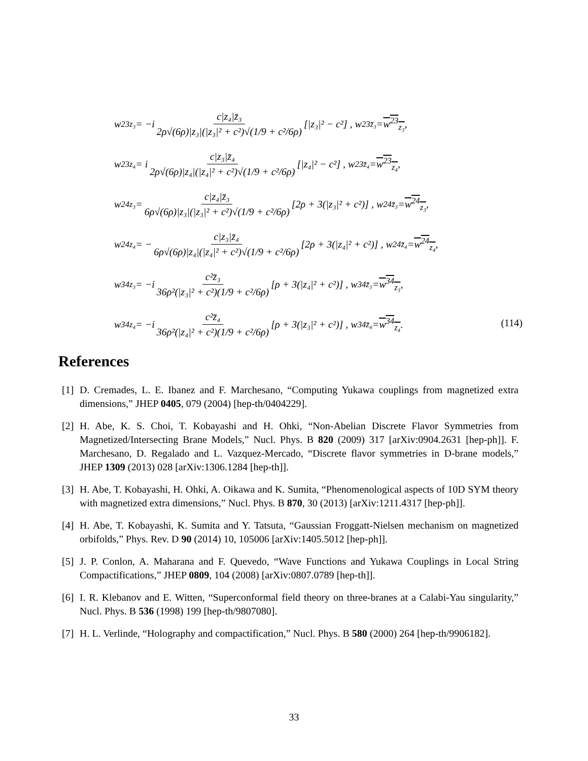w<sup>23</sup><sub>z₃</sub> = −i c|z₄|z̄₃ 2ρ√(6ρ)|z₃|(|z₃|² + c²)√(1/9 + c²/6ρ) [|z₃|² − c²] , w<sup>23</sup><sub>z̄₃</sub> = w<sup>23</sup><sub>z₃</sub>,
w<sup>23</sup><sub>z₄</sub> = i c|z₃|z̄₄ 2ρ√(6ρ)|z₄|(|z₄|² + c²)√(1/9 + c²/6ρ) [|z₄|² − c²] , w<sup>23</sup><sub>z̄₄</sub> = w<sup>23</sup><sub>z₄</sub>,
w<sup>24</sup><sub>z₃</sub> = c|z₄|z̄₃ 6ρ√(6ρ)|z₃|(|z₃|² + c²)√(1/9 + c²/6ρ) [2ρ + 3(|z₃|² + c²)] , w<sup>24</sup><sub>z̄₃</sub> = w<sup>24</sup><sub>z₃</sub>,
w<sup>24</sup><sub>z₄</sub> = − c|z₃|z̄₄ 6ρ√(6ρ)|z₄|(|z₄|² + c²)√(1/9 + c²/6ρ) [2ρ + 3(|z₄|² + c²)] , w<sup>24</sup><sub>z̄₄</sub> = w<sup>24</sup><sub>z₄</sub>,
w<sup>34</sup><sub>z₃</sub> = −i c²z̄₃ 36ρ²(|z₃|² + c²)(1/9 + c²/6ρ) [ρ + 3(|z₄|² + c²)] , w<sup>34</sup><sub>z̄₃</sub> = w<sup>34</sup><sub>z₃</sub>,
w<sup>34</sup><sub>z₄</sub> = −i c²z̄₄ 36ρ²(|z₄|² + c²)(1/9 + c²/6ρ) [ρ + 3(|z₃|² + c²)] , w<sup>34</sup><sub>z̄₄</sub> = w<sup>34</sup><sub>z₄</sub>.
(114)
References
[1] D. Cremades, L. E. Ibanez and F. Marchesano, “Computing Yukawa couplings from magnetized extra dimensions,” JHEP 0405, 079 (2004) [hep-th/0404229].
[2] H. Abe, K. S. Choi, T. Kobayashi and H. Ohki, “Non-Abelian Discrete Flavor Symmetries from Magnetized/Intersecting Brane Models,” Nucl. Phys. B 820 (2009) 317 [arXiv:0904.2631 [hep-ph]]. F. Marchesano, D. Regalado and L. Vazquez-Mercado, “Discrete flavor symmetries in D-brane models,” JHEP 1309 (2013) 028 [arXiv:1306.1284 [hep-th]].
[3] H. Abe, T. Kobayashi, H. Ohki, A. Oikawa and K. Sumita, “Phenomenological aspects of 10D SYM theory with magnetized extra dimensions,” Nucl. Phys. B 870, 30 (2013) [arXiv:1211.4317 [hep-ph]].
[4] H. Abe, T. Kobayashi, K. Sumita and Y. Tatsuta, “Gaussian Froggatt-Nielsen mechanism on magnetized orbifolds,” Phys. Rev. D 90 (2014) 10, 105006 [arXiv:1405.5012 [hep-ph]].
[5] J. P. Conlon, A. Maharana and F. Quevedo, “Wave Functions and Yukawa Couplings in Local String Compactifications,” JHEP 0809, 104 (2008) [arXiv:0807.0789 [hep-th]].
[6] I. R. Klebanov and E. Witten, “Superconformal field theory on three-branes at a Calabi-Yau singularity,” Nucl. Phys. B 536 (1998) 199 [hep-th/9807080].
[7] H. L. Verlinde, “Holography and compactification,” Nucl. Phys. B 580 (2000) 264 [hep-th/9906182].
33